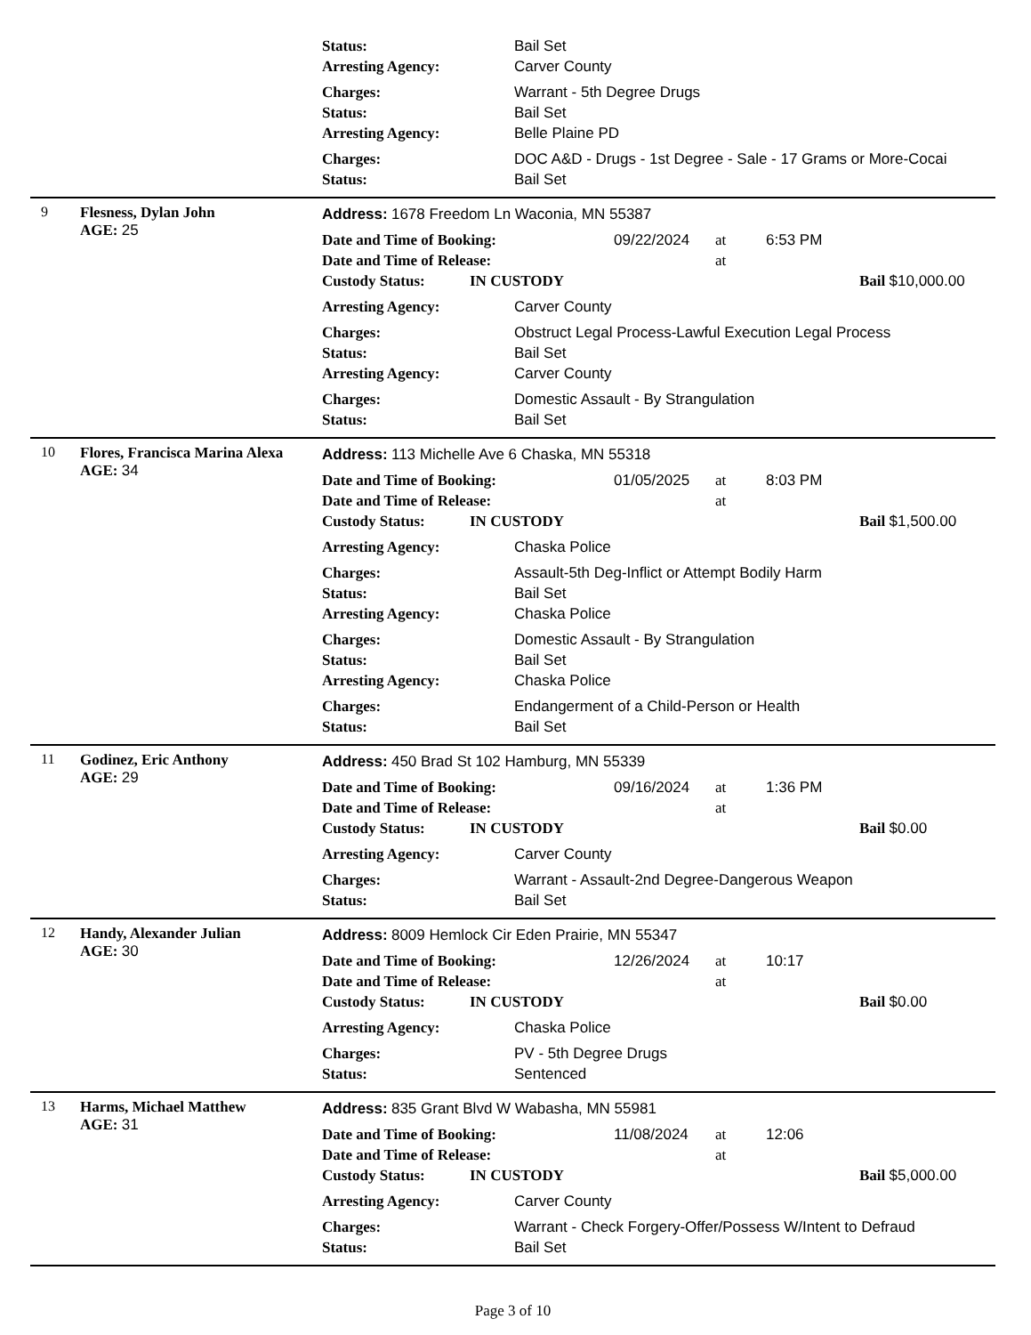Status: Bail Set
Arresting Agency: Carver County
Charges: Warrant - 5th Degree Drugs
Status: Bail Set
Arresting Agency: Belle Plaine PD
Charges: DOC A&D - Drugs - 1st Degree - Sale - 17 Grams or More-Cocai
Status: Bail Set
9 Flesness, Dylan John
AGE: 25
Address: 1678 Freedom Ln Waconia, MN 55387
Date and Time of Booking: 09/22/2024 at 6:53 PM
Date and Time of Release: at
Custody Status: IN CUSTODY Bail $10,000.00
Arresting Agency: Carver County
Charges: Obstruct Legal Process-Lawful Execution Legal Process
Status: Bail Set
Arresting Agency: Carver County
Charges: Domestic Assault - By Strangulation
Status: Bail Set
10 Flores, Francisca Marina Alexa
AGE: 34
Address: 113 Michelle Ave 6 Chaska, MN 55318
Date and Time of Booking: 01/05/2025 at 8:03 PM
Date and Time of Release: at
Custody Status: IN CUSTODY Bail $1,500.00
Arresting Agency: Chaska Police
Charges: Assault-5th Deg-Inflict or Attempt Bodily Harm
Status: Bail Set
Arresting Agency: Chaska Police
Charges: Domestic Assault - By Strangulation
Status: Bail Set
Arresting Agency: Chaska Police
Charges: Endangerment of a Child-Person or Health
Status: Bail Set
11 Godinez, Eric Anthony
AGE: 29
Address: 450 Brad St 102 Hamburg, MN 55339
Date and Time of Booking: 09/16/2024 at 1:36 PM
Date and Time of Release: at
Custody Status: IN CUSTODY Bail $0.00
Arresting Agency: Carver County
Charges: Warrant - Assault-2nd Degree-Dangerous Weapon
Status: Bail Set
12 Handy, Alexander Julian
AGE: 30
Address: 8009 Hemlock Cir Eden Prairie, MN 55347
Date and Time of Booking: 12/26/2024 at 10:17
Date and Time of Release: at
Custody Status: IN CUSTODY Bail $0.00
Arresting Agency: Chaska Police
Charges: PV - 5th Degree Drugs
Status: Sentenced
13 Harms, Michael Matthew
AGE: 31
Address: 835 Grant Blvd W Wabasha, MN 55981
Date and Time of Booking: 11/08/2024 at 12:06
Date and Time of Release: at
Custody Status: IN CUSTODY Bail $5,000.00
Arresting Agency: Carver County
Charges: Warrant - Check Forgery-Offer/Possess W/Intent to Defraud
Status: Bail Set
Page 3 of 10